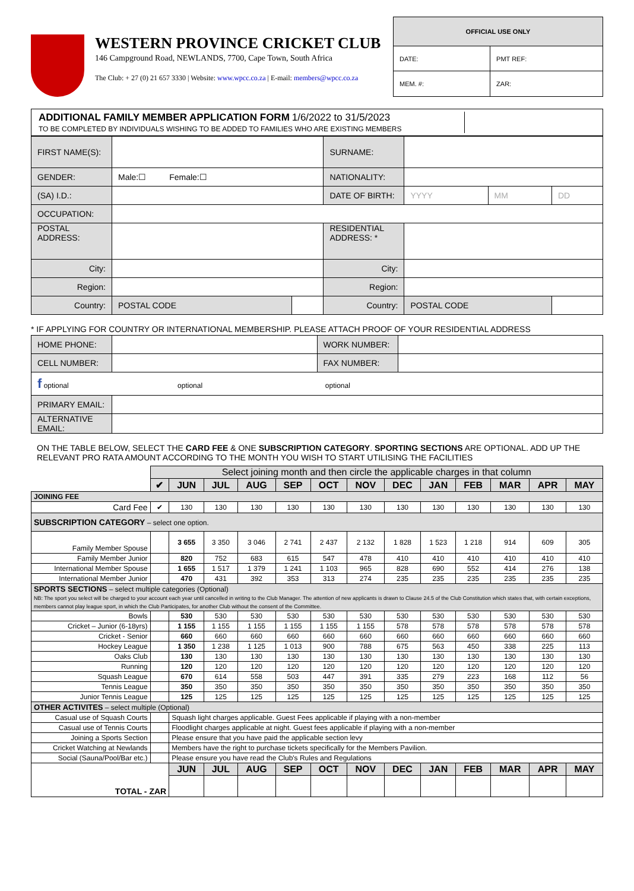WESTERN PROVINCE CRICKET CLUB
146 Campground Road, NEWLANDS, 7700, Cape Town, South Africa
The Club: + 27 (0) 21 657 3330 | Website: www.wpcc.co.za | E-mail: members@wpcc.co.za
| OFFICIAL USE ONLY | |
| DATE: | PMT REF: |
| MEM. #: | ZAR: |
ADDITIONAL FAMILY MEMBER APPLICATION FORM 1/6/2022 to 31/5/2023
TO BE COMPLETED BY INDIVIDUALS WISHING TO BE ADDED TO FAMILIES WHO ARE EXISTING MEMBERS
| FIRST NAME(S): | | | SURNAME: | | | |
| GENDER: | Male:☐ Female:☐ | | NATIONALITY: | | | |
| (SA) I.D.: | | | DATE OF BIRTH: | YYYY | MM | DD |
| OCCUPATION: | | | | | | |
| POSTAL ADDRESS: | | | RESIDENTIAL ADDRESS: * | | | |
| City: | | | City: | | | |
| Region: | | | Region: | | | |
| Country: | POSTAL CODE | | Country: | POSTAL CODE | | |
* IF APPLYING FOR COUNTRY OR INTERNATIONAL MEMBERSHIP. PLEASE ATTACH PROOF OF YOUR RESIDENTIAL ADDRESS
| HOME PHONE: | | WORK NUMBER: | |
| CELL NUMBER: | | FAX NUMBER: | |
| f optional optional optional | | | |
| PRIMARY EMAIL: | | | |
| ALTERNATIVE EMAIL: | | | |
ON THE TABLE BELOW, SELECT THE CARD FEE & ONE SUBSCRIPTION CATEGORY. SPORTING SECTIONS ARE OPTIONAL. ADD UP THE RELEVANT PRO RATA AMOUNT ACCORDING TO THE MONTH YOU WISH TO START UTILISING THE FACILITIES
| | Select joining month and then circle the applicable charges in that column | | | | | | | | | | | | |
| | ✔ | JUN | JUL | AUG | SEP | OCT | NOV | DEC | JAN | FEB | MAR | APR | MAY |
| JOINING FEE | | | | | | | | | | | | | |
| Card Fee | ✔ | 130 | 130 | 130 | 130 | 130 | 130 | 130 | 130 | 130 | 130 | 130 | 130 |
| SUBSCRIPTION CATEGORY – select one option. | | | | | | | | | | | | | |
| Family Member Spouse | | 3 655 | 3 350 | 3 046 | 2 741 | 2 437 | 2 132 | 1 828 | 1 523 | 1 218 | 914 | 609 | 305 |
| Family Member Junior | | 820 | 752 | 683 | 615 | 547 | 478 | 410 | 410 | 410 | 410 | 410 | 410 |
| International Member Spouse | | 1 655 | 1 517 | 1 379 | 1 241 | 1 103 | 965 | 828 | 690 | 552 | 414 | 276 | 138 |
| International Member Junior | | 470 | 431 | 392 | 353 | 313 | 274 | 235 | 235 | 235 | 235 | 235 | 235 |
| SPORTS SECTIONS – select multiple categories (Optional) NB: The sport you select will be charged to your account each year until cancelled in writing to the Club Manager. The attention of new applicants is drawn to Clause 24.5 of the Club Constitution which states that, with certain exceptions, members cannot play league sport, in which the Club Participates, for another Club without the consent of the Committee. | | | | | | | | | | | | | |
| Bowls | | 530 | 530 | 530 | 530 | 530 | 530 | 530 | 530 | 530 | 530 | 530 | 530 |
| Cricket – Junior (6-18yrs) | | 1 155 | 1 155 | 1 155 | 1 155 | 1 155 | 1 155 | 578 | 578 | 578 | 578 | 578 | 578 |
| Cricket - Senior | | 660 | 660 | 660 | 660 | 660 | 660 | 660 | 660 | 660 | 660 | 660 | 660 |
| Hockey League | | 1 350 | 1 238 | 1 125 | 1 013 | 900 | 788 | 675 | 563 | 450 | 338 | 225 | 113 |
| Oaks Club | | 130 | 130 | 130 | 130 | 130 | 130 | 130 | 130 | 130 | 130 | 130 | 130 |
| Running | | 120 | 120 | 120 | 120 | 120 | 120 | 120 | 120 | 120 | 120 | 120 | 120 |
| Squash League | | 670 | 614 | 558 | 503 | 447 | 391 | 335 | 279 | 223 | 168 | 112 | 56 |
| Tennis League | | 350 | 350 | 350 | 350 | 350 | 350 | 350 | 350 | 350 | 350 | 350 | 350 |
| Junior Tennis League | | 125 | 125 | 125 | 125 | 125 | 125 | 125 | 125 | 125 | 125 | 125 | 125 |
| OTHER ACTIVITES – select multiple (Optional) | | | | | | | | | | | | | |
| Casual use of Squash Courts | | Squash light charges applicable. Guest Fees applicable if playing with a non-member | | | | | | | | | | | |
| Casual use of Tennis Courts | | Floodlight charges applicable at night. Guest fees applicable if playing with a non-member | | | | | | | | | | | |
| Joining a Sports Section | | Please ensure that you have paid the applicable section levy | | | | | | | | | | | |
| Cricket Watching at Newlands | | Members have the right to purchase tickets specifically for the Members Pavilion. | | | | | | | | | | | |
| Social (Sauna/Pool/Bar etc.) | | Please ensure you have read the Club's Rules and Regulations | | | | | | | | | | | |
| TOTAL - ZAR | | JUN | JUL | AUG | SEP | OCT | NOV | DEC | JAN | FEB | MAR | APR | MAY |